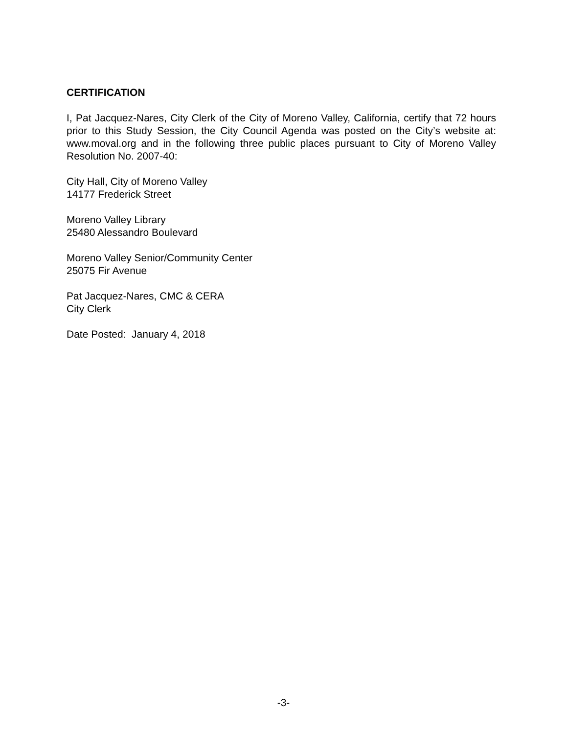CERTIFICATION
I, Pat Jacquez-Nares, City Clerk of the City of Moreno Valley, California, certify that 72 hours prior to this Study Session, the City Council Agenda was posted on the City’s website at: www.moval.org and in the following three public places pursuant to City of Moreno Valley Resolution No. 2007-40:
City Hall, City of Moreno Valley
14177 Frederick Street
Moreno Valley Library
25480 Alessandro Boulevard
Moreno Valley Senior/Community Center
25075 Fir Avenue
Pat Jacquez-Nares, CMC & CERA
City Clerk
Date Posted: January 4, 2018
-3-